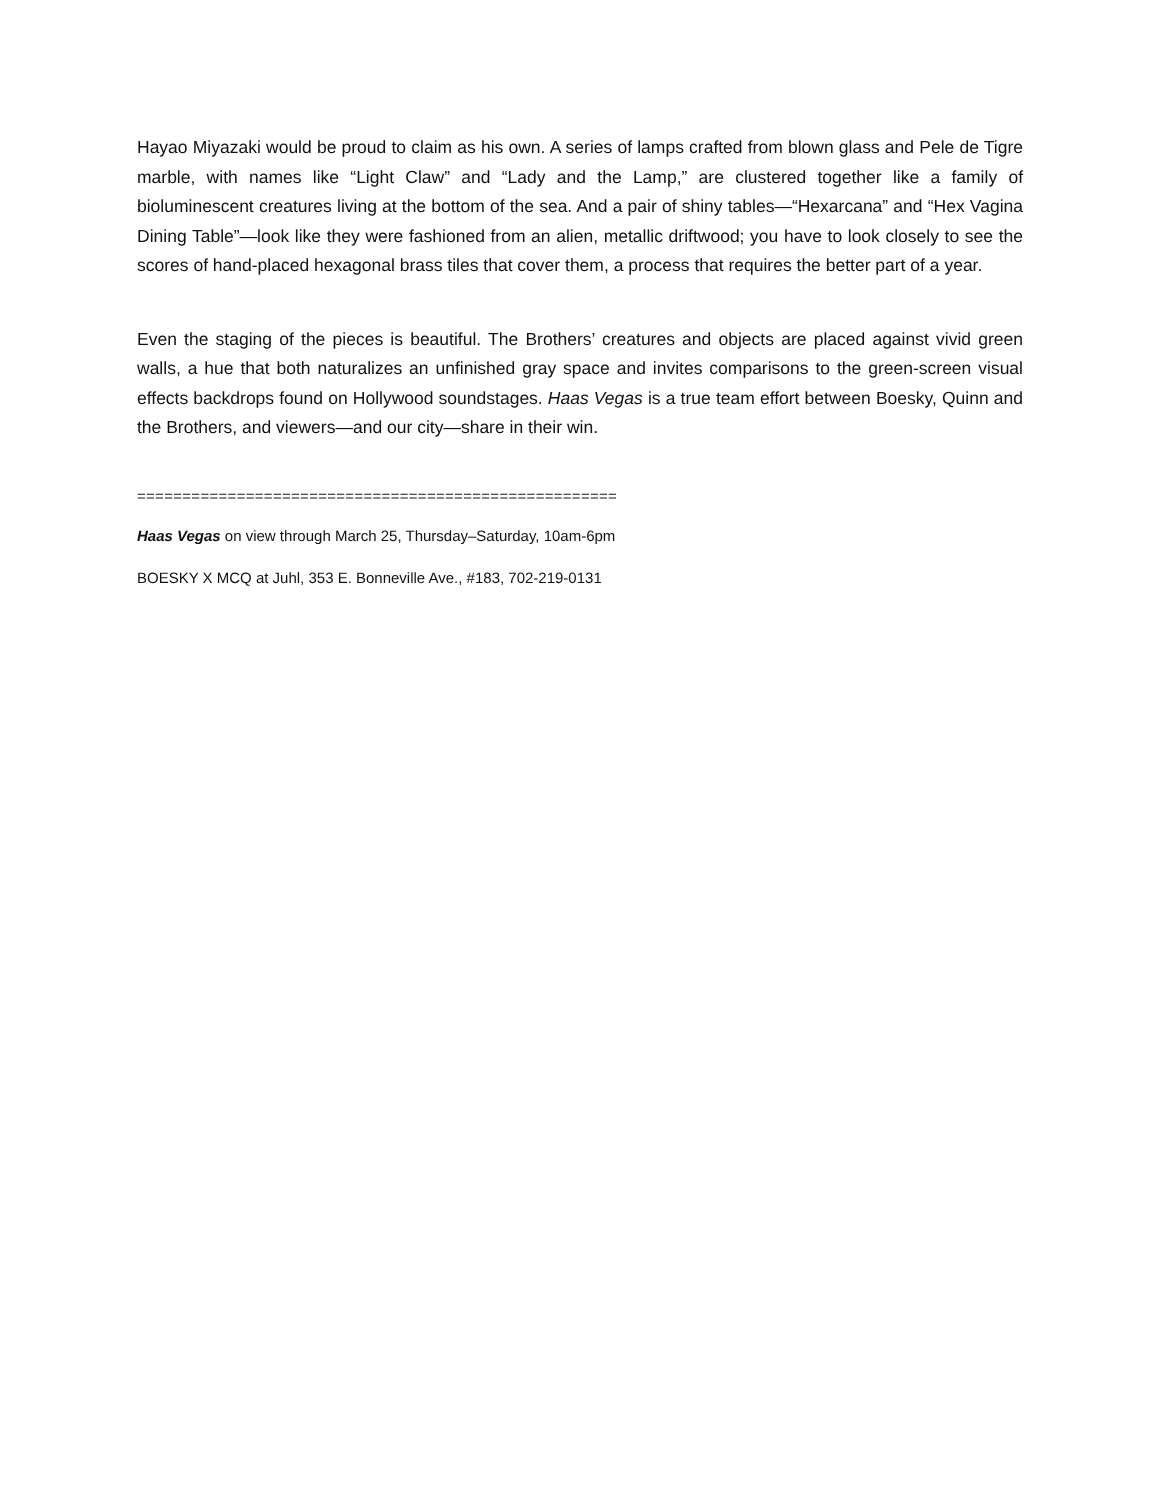Hayao Miyazaki would be proud to claim as his own. A series of lamps crafted from blown glass and Pele de Tigre marble, with names like “Light Claw” and “Lady and the Lamp,” are clustered together like a family of bioluminescent creatures living at the bottom of the sea. And a pair of shiny tables—“Hexarcana” and “Hex Vagina Dining Table”—look like they were fashioned from an alien, metallic driftwood; you have to look closely to see the scores of hand-placed hexagonal brass tiles that cover them, a process that requires the better part of a year.
Even the staging of the pieces is beautiful. The Brothers’ creatures and objects are placed against vivid green walls, a hue that both naturalizes an unfinished gray space and invites comparisons to the green-screen visual effects backdrops found on Hollywood soundstages. Haas Vegas is a true team effort between Boesky, Quinn and the Brothers, and viewers—and our city—share in their win.
=====================================================
Haas Vegas on view through March 25, Thursday–Saturday, 10am-6pm
BOESKY X MCQ at Juhl, 353 E. Bonneville Ave., #183, 702-219-0131